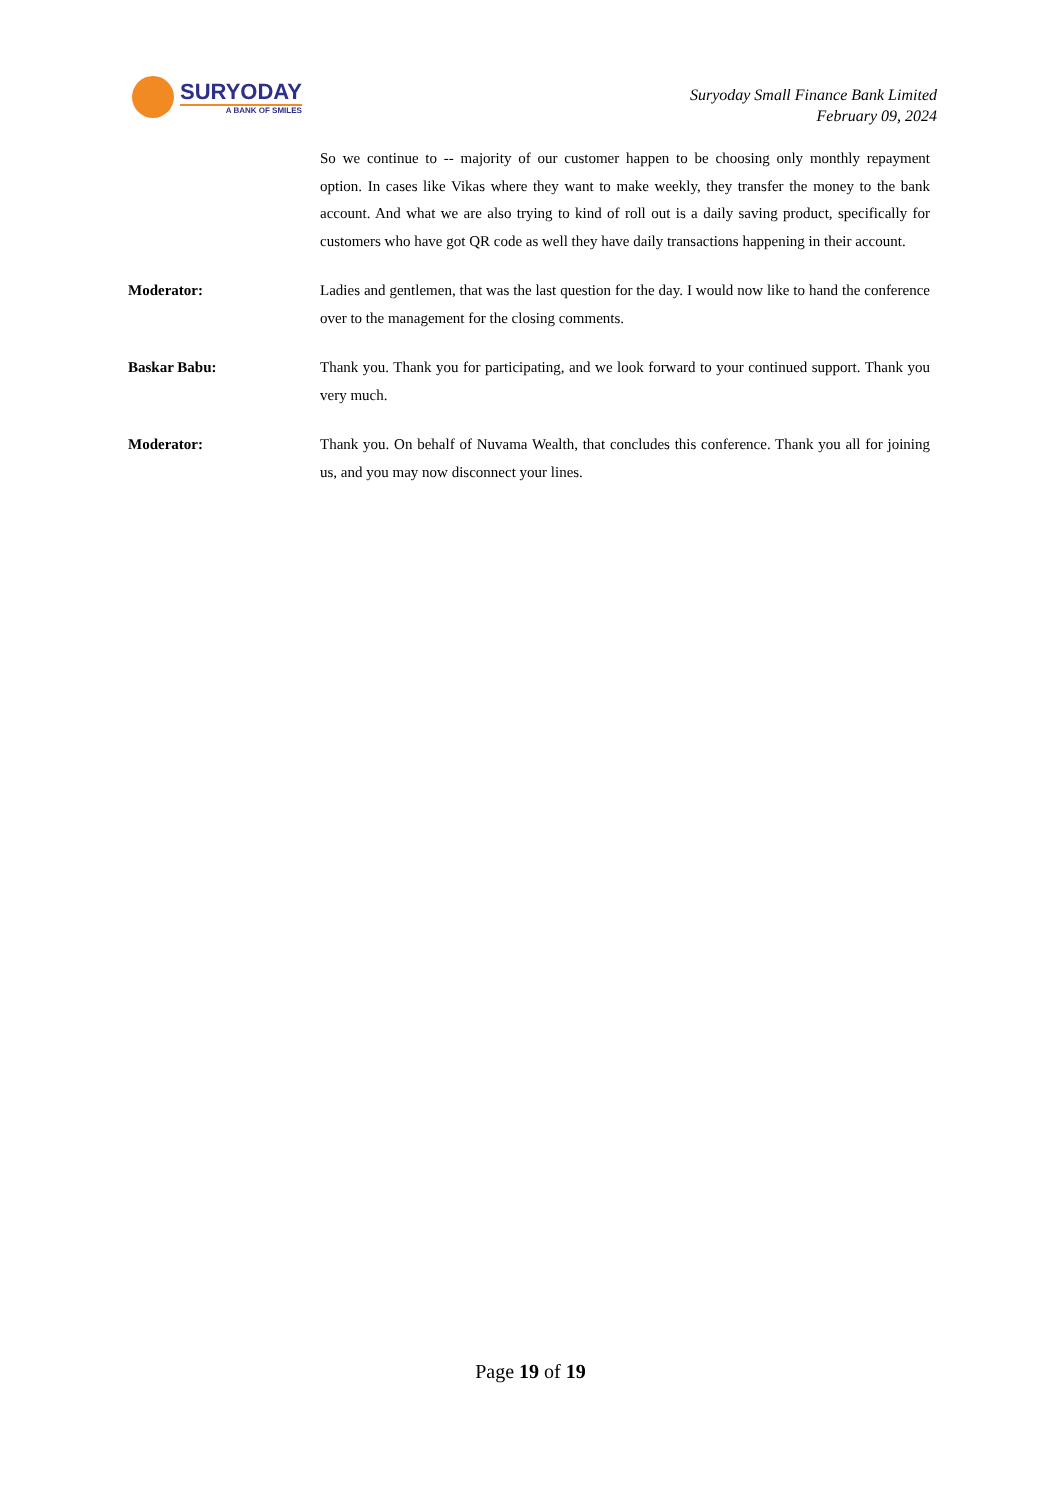SURYODAY
A BANK OF SMILES
Suryoday Small Finance Bank Limited
February 09, 2024
So we continue to -- majority of our customer happen to be choosing only monthly repayment option. In cases like Vikas where they want to make weekly, they transfer the money to the bank account. And what we are also trying to kind of roll out is a daily saving product, specifically for customers who have got QR code as well they have daily transactions happening in their account.
Moderator: Ladies and gentlemen, that was the last question for the day. I would now like to hand the conference over to the management for the closing comments.
Baskar Babu: Thank you. Thank you for participating, and we look forward to your continued support. Thank you very much.
Moderator: Thank you. On behalf of Nuvama Wealth, that concludes this conference. Thank you all for joining us, and you may now disconnect your lines.
Page 19 of 19